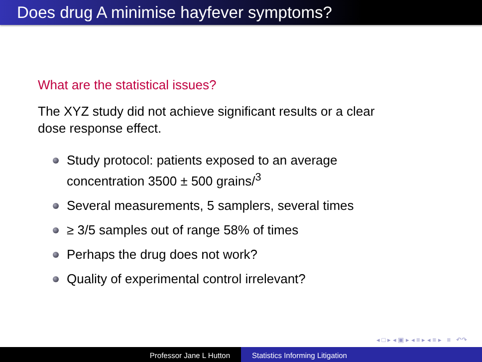Does drug A minimise hayfever symptoms?
What are the statistical issues?
The XYZ study did not achieve significant results or a clear
dose response effect.
Study protocol: patients exposed to an average
concentration 3500 ± 500 grains/<sup>3</sup>
Several measurements, 5 samplers, several times
≥ 3/5 samples out of range 58% of times
Perhaps the drug does not work?
Quality of experimental control irrelevant?
◂ □ ▸ ◂ ▣ ▸ ◂ ≡ ▸ ◂ ≡ ▸ ≡ ↶↷
Professor Jane L Hutton Statistics Informing Litigation